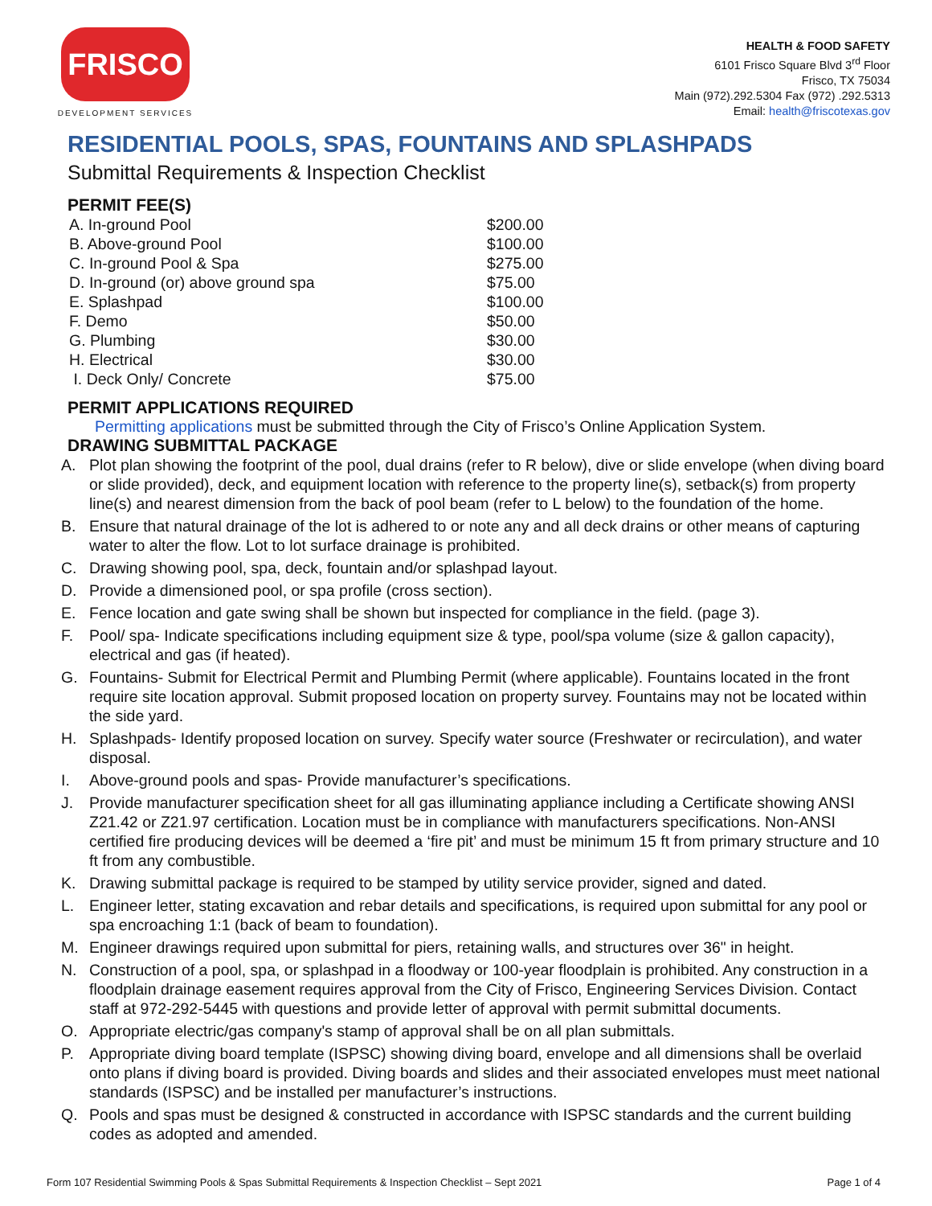FRISCO
DEVELOPMENT SERVICES
HEALTH & FOOD SAFETY
6101 Frisco Square Blvd 3<sup>rd</sup> Floor
Frisco, TX 75034
Main (972).292.5304 Fax (972) .292.5313
Email: health@friscotexas.gov
RESIDENTIAL POOLS, SPAS, FOUNTAINS AND SPLASHPADS
Submittal Requirements & Inspection Checklist
PERMIT FEE(S)
| A. In-ground Pool | $200.00 |
| B. Above-ground Pool | $100.00 |
| C. In-ground Pool & Spa | $275.00 |
| D. In-ground (or) above ground spa | $75.00 |
| E. Splashpad | $100.00 |
| F. Demo | $50.00 |
| G. Plumbing | $30.00 |
| H. Electrical | $30.00 |
| I. Deck Only/ Concrete | $75.00 |
PERMIT APPLICATIONS REQUIRED
Permitting applications must be submitted through the City of Frisco’s Online Application System.
DRAWING SUBMITTAL PACKAGE
A. Plot plan showing the footprint of the pool, dual drains (refer to R below), dive or slide envelope (when diving board or slide provided), deck, and equipment location with reference to the property line(s), setback(s) from property line(s) and nearest dimension from the back of pool beam (refer to L below) to the foundation of the home.
B. Ensure that natural drainage of the lot is adhered to or note any and all deck drains or other means of capturing water to alter the flow. Lot to lot surface drainage is prohibited.
C. Drawing showing pool, spa, deck, fountain and/or splashpad layout.
D. Provide a dimensioned pool, or spa profile (cross section).
E. Fence location and gate swing shall be shown but inspected for compliance in the field. (page 3).
F. Pool/ spa- Indicate specifications including equipment size & type, pool/spa volume (size & gallon capacity), electrical and gas (if heated).
G. Fountains- Submit for Electrical Permit and Plumbing Permit (where applicable). Fountains located in the front require site location approval. Submit proposed location on property survey. Fountains may not be located within the side yard.
H. Splashpads- Identify proposed location on survey. Specify water source (Freshwater or recirculation), and water disposal.
I. Above-ground pools and spas- Provide manufacturer’s specifications.
J. Provide manufacturer specification sheet for all gas illuminating appliance including a Certificate showing ANSI Z21.42 or Z21.97 certification. Location must be in compliance with manufacturers specifications. Non-ANSI certified fire producing devices will be deemed a ‘fire pit’ and must be minimum 15 ft from primary structure and 10 ft from any combustible.
K. Drawing submittal package is required to be stamped by utility service provider, signed and dated.
L. Engineer letter, stating excavation and rebar details and specifications, is required upon submittal for any pool or spa encroaching 1:1 (back of beam to foundation).
M. Engineer drawings required upon submittal for piers, retaining walls, and structures over 36" in height.
N. Construction of a pool, spa, or splashpad in a floodway or 100-year floodplain is prohibited. Any construction in a floodplain drainage easement requires approval from the City of Frisco, Engineering Services Division. Contact staff at 972-292-5445 with questions and provide letter of approval with permit submittal documents.
O. Appropriate electric/gas company's stamp of approval shall be on all plan submittals.
P. Appropriate diving board template (ISPSC) showing diving board, envelope and all dimensions shall be overlaid onto plans if diving board is provided. Diving boards and slides and their associated envelopes must meet national standards (ISPSC) and be installed per manufacturer’s instructions.
Q. Pools and spas must be designed & constructed in accordance with ISPSC standards and the current building codes as adopted and amended.
Form 107 Residential Swimming Pools & Spas Submittal Requirements & Inspection Checklist – Sept 2021 Page 1 of 4